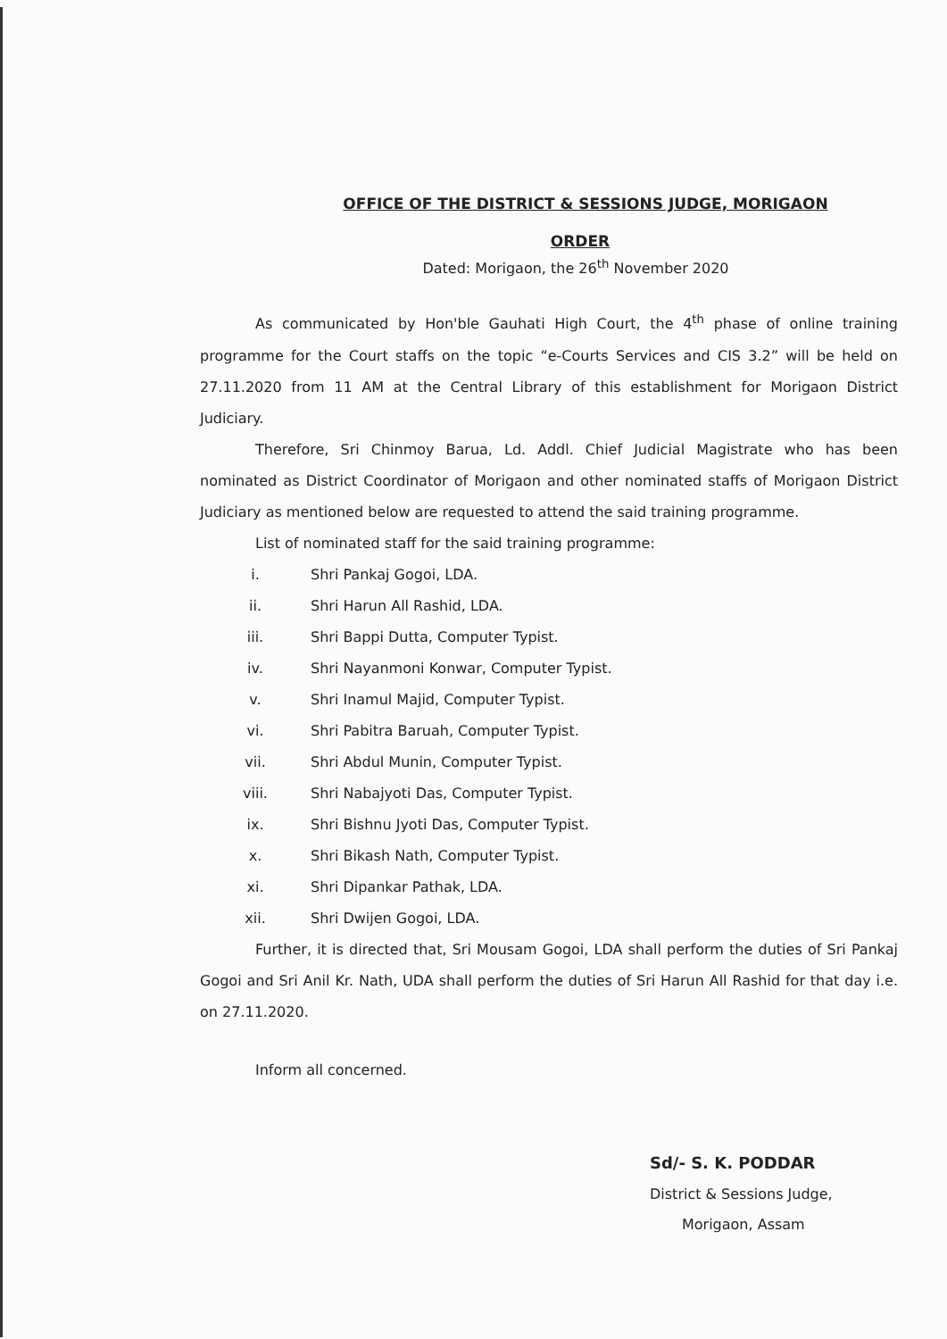OFFICE OF THE DISTRICT & SESSIONS JUDGE, MORIGAON
ORDER
Dated: Morigaon, the 26<sup>th</sup> November 2020
As communicated by Hon'ble Gauhati High Court, the 4<sup>th</sup> phase of online training programme for the Court staffs on the topic “e-Courts Services and CIS 3.2” will be held on 27.11.2020 from 11 AM at the Central Library of this establishment for Morigaon District Judiciary.
Therefore, Sri Chinmoy Barua, Ld. Addl. Chief Judicial Magistrate who has been nominated as District Coordinator of Morigaon and other nominated staffs of Morigaon District Judiciary as mentioned below are requested to attend the said training programme.
List of nominated staff for the said training programme:
i. Shri Pankaj Gogoi, LDA.
ii. Shri Harun All Rashid, LDA.
iii. Shri Bappi Dutta, Computer Typist.
iv. Shri Nayanmoni Konwar, Computer Typist.
v. Shri Inamul Majid, Computer Typist.
vi. Shri Pabitra Baruah, Computer Typist.
vii. Shri Abdul Munin, Computer Typist.
viii. Shri Nabajyoti Das, Computer Typist.
ix. Shri Bishnu Jyoti Das, Computer Typist.
x. Shri Bikash Nath, Computer Typist.
xi. Shri Dipankar Pathak, LDA.
xii. Shri Dwijen Gogoi, LDA.
Further, it is directed that, Sri Mousam Gogoi, LDA shall perform the duties of Sri Pankaj Gogoi and Sri Anil Kr. Nath, UDA shall perform the duties of Sri Harun All Rashid for that day i.e. on 27.11.2020.
Inform all concerned.
Sd/- S. K. PODDAR
District & Sessions Judge,
Morigaon, Assam